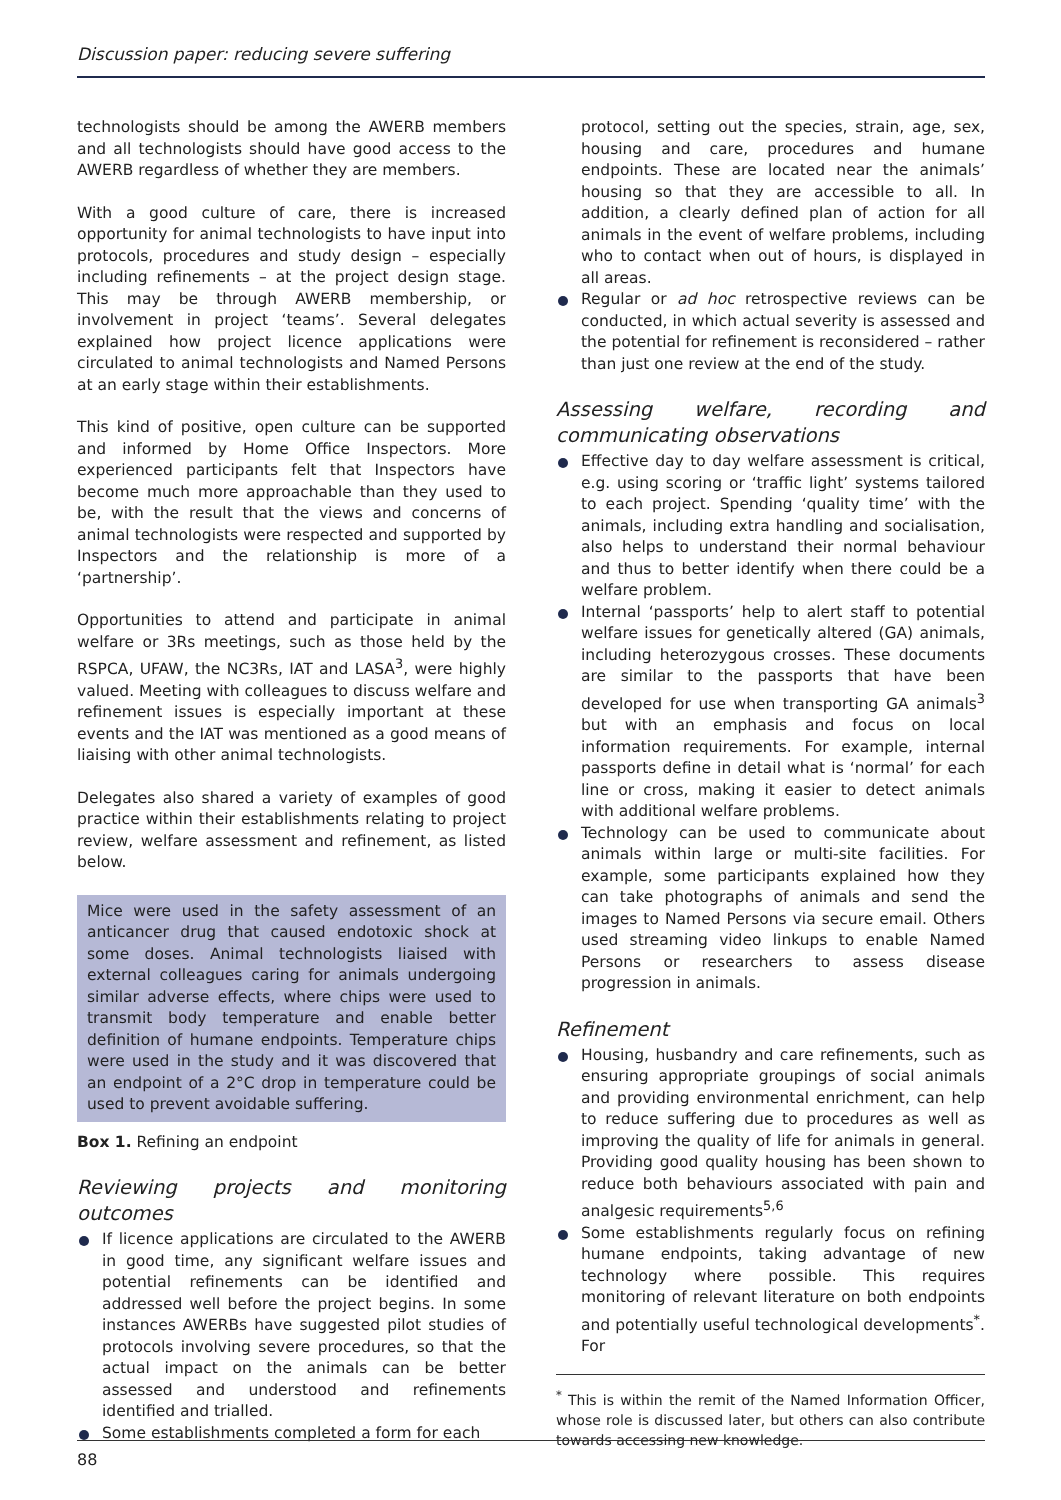Discussion paper: reducing severe suffering
technologists should be among the AWERB members and all technologists should have good access to the AWERB regardless of whether they are members.
With a good culture of care, there is increased opportunity for animal technologists to have input into protocols, procedures and study design – especially including refinements – at the project design stage. This may be through AWERB membership, or involvement in project ‘teams’. Several delegates explained how project licence applications were circulated to animal technologists and Named Persons at an early stage within their establishments.
This kind of positive, open culture can be supported and informed by Home Office Inspectors. More experienced participants felt that Inspectors have become much more approachable than they used to be, with the result that the views and concerns of animal technologists were respected and supported by Inspectors and the relationship is more of a ‘partnership’.
Opportunities to attend and participate in animal welfare or 3Rs meetings, such as those held by the RSPCA, UFAW, the NC3Rs, IAT and LASA<sup>3</sup>, were highly valued. Meeting with colleagues to discuss welfare and refinement issues is especially important at these events and the IAT was mentioned as a good means of liaising with other animal technologists.
Delegates also shared a variety of examples of good practice within their establishments relating to project review, welfare assessment and refinement, as listed below.
Mice were used in the safety assessment of an anticancer drug that caused endotoxic shock at some doses. Animal technologists liaised with external colleagues caring for animals undergoing similar adverse effects, where chips were used to transmit body temperature and enable better definition of humane endpoints. Temperature chips were used in the study and it was discovered that an endpoint of a 2°C drop in temperature could be used to prevent avoidable suffering.
Box 1. Refining an endpoint
Reviewing projects and monitoring outcomes
If licence applications are circulated to the AWERB in good time, any significant welfare issues and potential refinements can be identified and addressed well before the project begins. In some instances AWERBs have suggested pilot studies of protocols involving severe procedures, so that the actual impact on the animals can be better assessed and understood and refinements identified and trialled.
Some establishments completed a form for each
protocol, setting out the species, strain, age, sex, housing and care, procedures and humane endpoints. These are located near the animals’ housing so that they are accessible to all. In addition, a clearly defined plan of action for all animals in the event of welfare problems, including who to contact when out of hours, is displayed in all areas.
Regular or ad hoc retrospective reviews can be conducted, in which actual severity is assessed and the potential for refinement is reconsidered – rather than just one review at the end of the study.
Assessing welfare, recording and communicating observations
Effective day to day welfare assessment is critical, e.g. using scoring or ‘traffic light’ systems tailored to each project. Spending ‘quality time’ with the animals, including extra handling and socialisation, also helps to understand their normal behaviour and thus to better identify when there could be a welfare problem.
Internal ‘passports’ help to alert staff to potential welfare issues for genetically altered (GA) animals, including heterozygous crosses. These documents are similar to the passports that have been developed for use when transporting GA animals<sup>3</sup> but with an emphasis and focus on local information requirements. For example, internal passports define in detail what is ‘normal’ for each line or cross, making it easier to detect animals with additional welfare problems.
Technology can be used to communicate about animals within large or multi-site facilities. For example, some participants explained how they can take photographs of animals and send the images to Named Persons via secure email. Others used streaming video linkups to enable Named Persons or researchers to assess disease progression in animals.
Refinement
Housing, husbandry and care refinements, such as ensuring appropriate groupings of social animals and providing environmental enrichment, can help to reduce suffering due to procedures as well as improving the quality of life for animals in general. Providing good quality housing has been shown to reduce both behaviours associated with pain and analgesic requirements<sup>5,6</sup>
Some establishments regularly focus on refining humane endpoints, taking advantage of new technology where possible. This requires monitoring of relevant literature on both endpoints and potentially useful technological developments<sup>*</sup>. For
<sup>*</sup> This is within the remit of the Named Information Officer, whose role is discussed later, but others can also contribute towards accessing new knowledge.
88